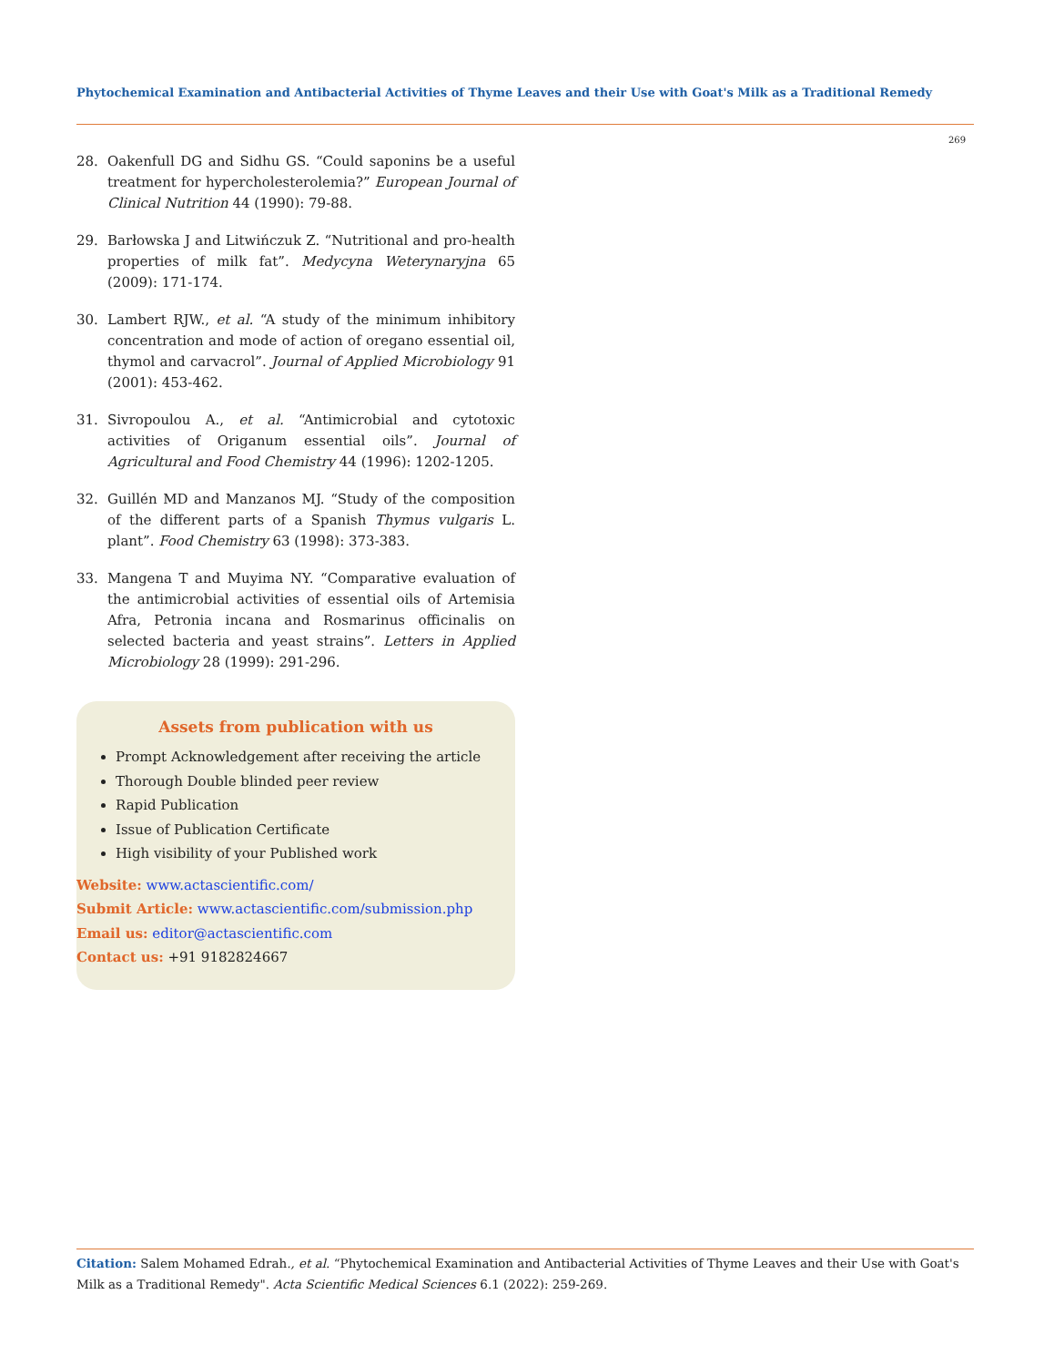Phytochemical Examination and Antibacterial Activities of Thyme Leaves and their Use with Goat's Milk as a Traditional Remedy
269
28. Oakenfull DG and Sidhu GS. “Could saponins be a useful treatment for hypercholesterolemia?” European Journal of Clinical Nutrition 44 (1990): 79-88.
29. Barłowska J and Litwińczuk Z. “Nutritional and pro-health properties of milk fat”. Medycyna Weterynaryjna 65 (2009): 171-174.
30. Lambert RJW., et al. “A study of the minimum inhibitory concentration and mode of action of oregano essential oil, thymol and carvacrol”. Journal of Applied Microbiology 91 (2001): 453-462.
31. Sivropoulou A., et al. “Antimicrobial and cytotoxic activities of Origanum essential oils”. Journal of Agricultural and Food Chemistry 44 (1996): 1202-1205.
32. Guillén MD and Manzanos MJ. “Study of the composition of the different parts of a Spanish Thymus vulgaris L. plant”. Food Chemistry 63 (1998): 373-383.
33. Mangena T and Muyima NY. “Comparative evaluation of the antimicrobial activities of essential oils of Artemisia Afra, Petronia incana and Rosmarinus officinalis on selected bacteria and yeast strains”. Letters in Applied Microbiology 28 (1999): 291-296.
Assets from publication with us
Prompt Acknowledgement after receiving the article
Thorough Double blinded peer review
Rapid Publication
Issue of Publication Certificate
High visibility of your Published work
Website: www.actascientific.com/
Submit Article: www.actascientific.com/submission.php
Email us: editor@actascientific.com
Contact us: +91 9182824667
Citation: Salem Mohamed Edrah., et al. “Phytochemical Examination and Antibacterial Activities of Thyme Leaves and their Use with Goat's Milk as a Traditional Remedy". Acta Scientific Medical Sciences 6.1 (2022): 259-269.